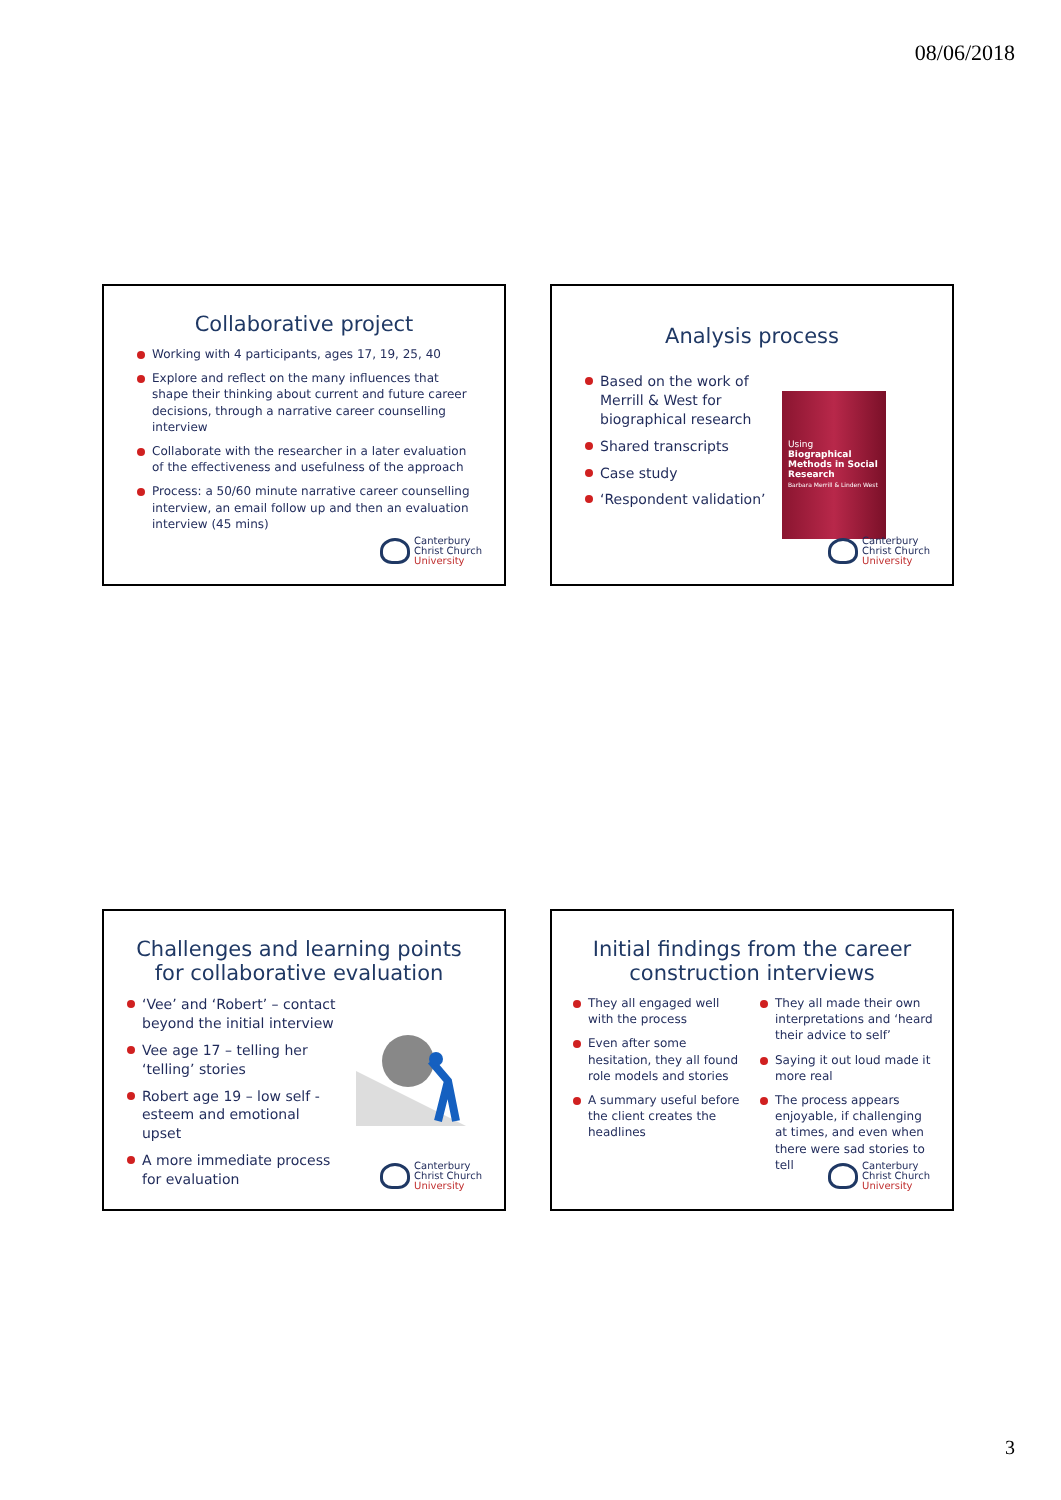08/06/2018
Collaborative project
Working with 4 participants, ages 17, 19, 25, 40
Explore and reflect on the many influences that shape their thinking about current and future career decisions, through a narrative career counselling interview
Collaborate with the researcher in a later evaluation of the effectiveness and usefulness of the approach
Process: a 50/60 minute narrative career counselling interview, an email follow up and then an evaluation interview (45 mins)
Canterbury
Christ Church
University
Analysis process
Based on the work of Merrill & West for biographical research
Shared transcripts
Case study
‘Respondent validation’
Using
Biographical Methods in Social Research
Barbara Merrill & Linden West
Canterbury
Christ Church
University
Challenges and learning points for collaborative evaluation
‘Vee’ and ‘Robert’ – contact beyond the initial interview
Vee age 17 – telling her ‘telling’ stories
Robert age 19 – low self - esteem and emotional upset
A more immediate process for evaluation
Canterbury
Christ Church
University
Initial findings from the career construction interviews
They all engaged well with the process
Even after some hesitation, they all found role models and stories
A summary useful before the client creates the headlines
They all made their own interpretations and ‘heard their advice to self’
Saying it out loud made it more real
The process appears enjoyable, if challenging at times, and even when there were sad stories to tell
Canterbury
Christ Church
University
3